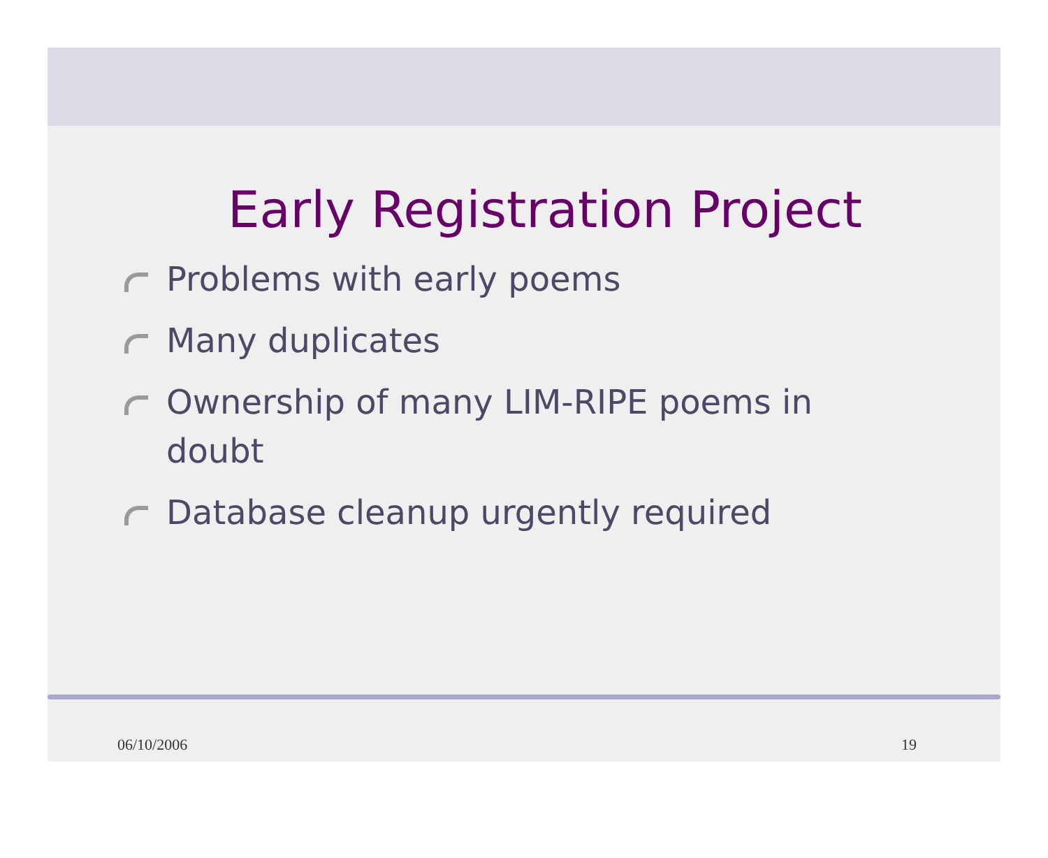Early Registration Project
Problems with early poems
Many duplicates
Ownership of many LIM-RIPE poems in doubt
Database cleanup urgently required
06/10/2006 19